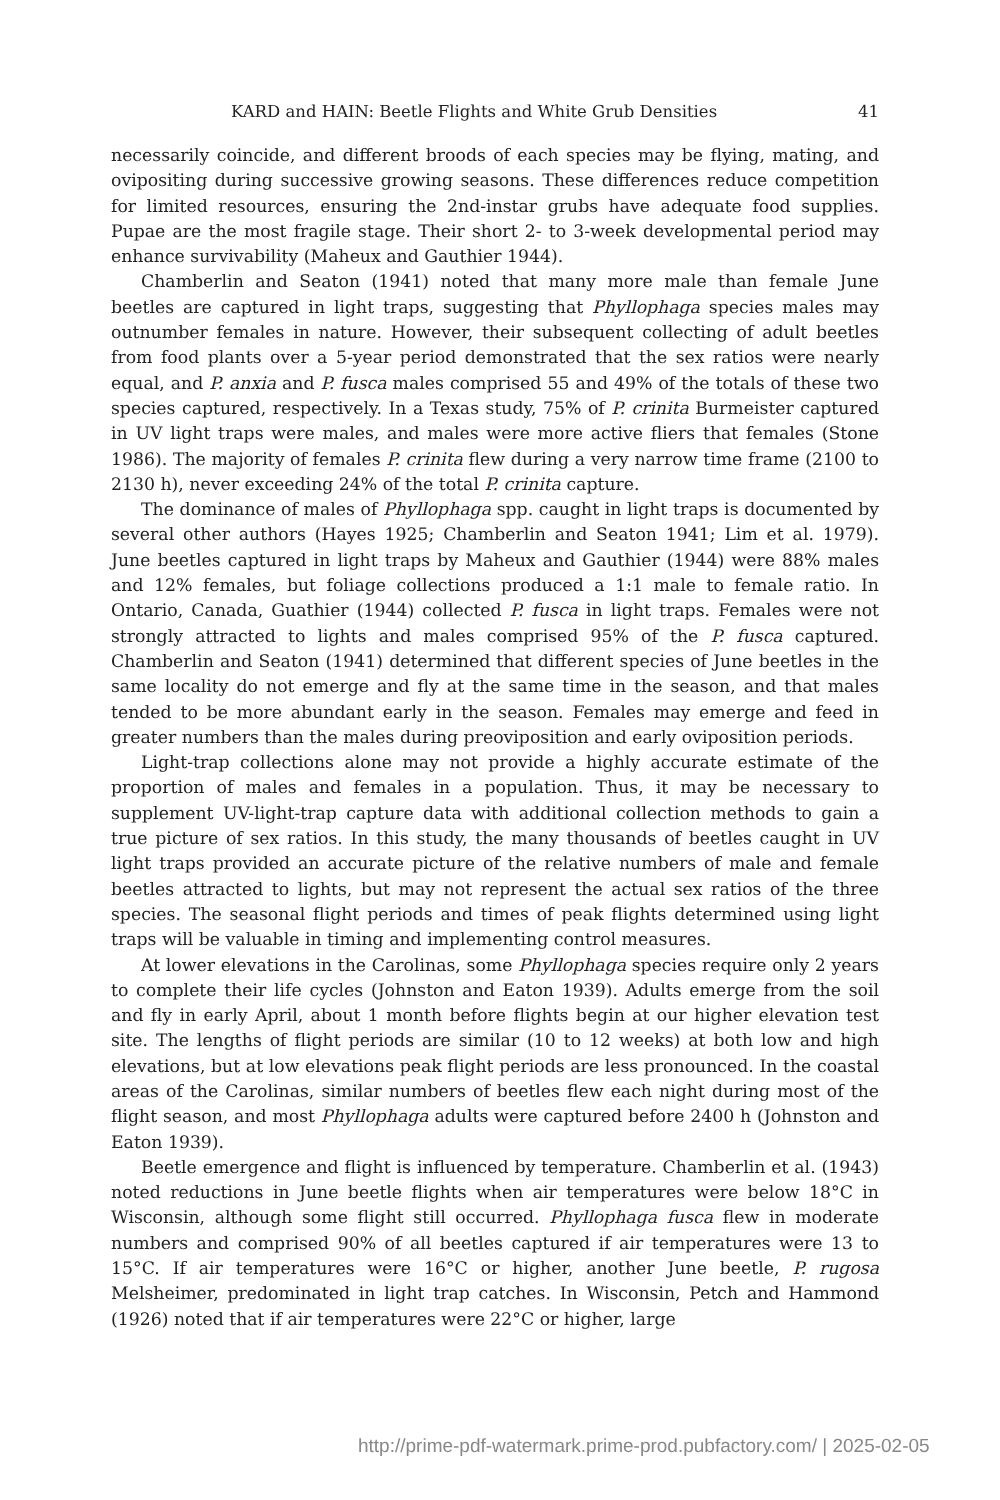KARD and HAIN: Beetle Flights and White Grub Densities 41
necessarily coincide, and different broods of each species may be flying, mating, and ovipositing during successive growing seasons. These differences reduce competition for limited resources, ensuring the 2nd-instar grubs have adequate food supplies. Pupae are the most fragile stage. Their short 2- to 3-week developmental period may enhance survivability (Maheux and Gauthier 1944).
Chamberlin and Seaton (1941) noted that many more male than female June beetles are captured in light traps, suggesting that Phyllophaga species males may outnumber females in nature. However, their subsequent collecting of adult beetles from food plants over a 5-year period demonstrated that the sex ratios were nearly equal, and P. anxia and P. fusca males comprised 55 and 49% of the totals of these two species captured, respectively. In a Texas study, 75% of P. crinita Burmeister captured in UV light traps were males, and males were more active fliers that females (Stone 1986). The majority of females P. crinita flew during a very narrow time frame (2100 to 2130 h), never exceeding 24% of the total P. crinita capture.
The dominance of males of Phyllophaga spp. caught in light traps is documented by several other authors (Hayes 1925; Chamberlin and Seaton 1941; Lim et al. 1979). June beetles captured in light traps by Maheux and Gauthier (1944) were 88% males and 12% females, but foliage collections produced a 1:1 male to female ratio. In Ontario, Canada, Guathier (1944) collected P. fusca in light traps. Females were not strongly attracted to lights and males comprised 95% of the P. fusca captured. Chamberlin and Seaton (1941) determined that different species of June beetles in the same locality do not emerge and fly at the same time in the season, and that males tended to be more abundant early in the season. Females may emerge and feed in greater numbers than the males during preoviposition and early oviposition periods.
Light-trap collections alone may not provide a highly accurate estimate of the proportion of males and females in a population. Thus, it may be necessary to supplement UV-light-trap capture data with additional collection methods to gain a true picture of sex ratios. In this study, the many thousands of beetles caught in UV light traps provided an accurate picture of the relative numbers of male and female beetles attracted to lights, but may not represent the actual sex ratios of the three species. The seasonal flight periods and times of peak flights determined using light traps will be valuable in timing and implementing control measures.
At lower elevations in the Carolinas, some Phyllophaga species require only 2 years to complete their life cycles (Johnston and Eaton 1939). Adults emerge from the soil and fly in early April, about 1 month before flights begin at our higher elevation test site. The lengths of flight periods are similar (10 to 12 weeks) at both low and high elevations, but at low elevations peak flight periods are less pronounced. In the coastal areas of the Carolinas, similar numbers of beetles flew each night during most of the flight season, and most Phyllophaga adults were captured before 2400 h (Johnston and Eaton 1939).
Beetle emergence and flight is influenced by temperature. Chamberlin et al. (1943) noted reductions in June beetle flights when air temperatures were below 18°C in Wisconsin, although some flight still occurred. Phyllophaga fusca flew in moderate numbers and comprised 90% of all beetles captured if air temperatures were 13 to 15°C. If air temperatures were 16°C or higher, another June beetle, P. rugosa Melsheimer, predominated in light trap catches. In Wisconsin, Petch and Hammond (1926) noted that if air temperatures were 22°C or higher, large
http://prime-pdf-watermark.prime-prod.pubfactory.com/ | 2025-02-05